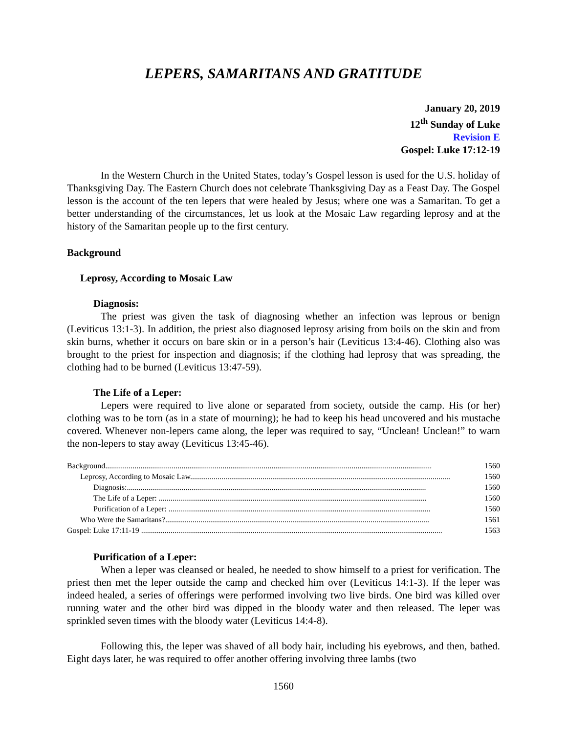LEPERS, SAMARITANS AND GRATITUDE
January 20, 2019
12<sup>th</sup> Sunday of Luke
Revision E
Gospel: Luke 17:12-19
In the Western Church in the United States, today’s Gospel lesson is used for the U.S. holiday of Thanksgiving Day. The Eastern Church does not celebrate Thanksgiving Day as a Feast Day. The Gospel lesson is the account of the ten lepers that were healed by Jesus; where one was a Samaritan. To get a better understanding of the circumstances, let us look at the Mosaic Law regarding leprosy and at the history of the Samaritan people up to the first century.
Background
Leprosy, According to Mosaic Law
Diagnosis:
The priest was given the task of diagnosing whether an infection was leprous or benign (Leviticus 13:1-3). In addition, the priest also diagnosed leprosy arising from boils on the skin and from skin burns, whether it occurs on bare skin or in a person’s hair (Leviticus 13:4-46). Clothing also was brought to the priest for inspection and diagnosis; if the clothing had leprosy that was spreading, the clothing had to be burned (Leviticus 13:47-59).
The Life of a Leper:
Lepers were required to live alone or separated from society, outside the camp. His (or her) clothing was to be torn (as in a state of mourning); he had to keep his head uncovered and his mustache covered. Whenever non-lepers came along, the leper was required to say, “Unclean! Unclean!” to warn the non-lepers to stay away (Leviticus 13:45-46).
Background....................................................................................................................................................................... 1560
Leprosy, According to Mosaic Law..................................................................................................................................... 1560
Diagnosis:......................................................................................................................................................... 1560
The Life of a Leper: ......................................................................................................................................... 1560
Purification of a Leper: ...................................................................................................................................... 1560
Who Were the Samaritans?....................................................................................................................................... 1561
Gospel: Luke 17:11-19 .......................................................................................................................................................... 1563
Purification of a Leper:
When a leper was cleansed or healed, he needed to show himself to a priest for verification. The priest then met the leper outside the camp and checked him over (Leviticus 14:1-3). If the leper was indeed healed, a series of offerings were performed involving two live birds. One bird was killed over running water and the other bird was dipped in the bloody water and then released. The leper was sprinkled seven times with the bloody water (Leviticus 14:4-8).
Following this, the leper was shaved of all body hair, including his eyebrows, and then, bathed. Eight days later, he was required to offer another offering involving three lambs (two
1560